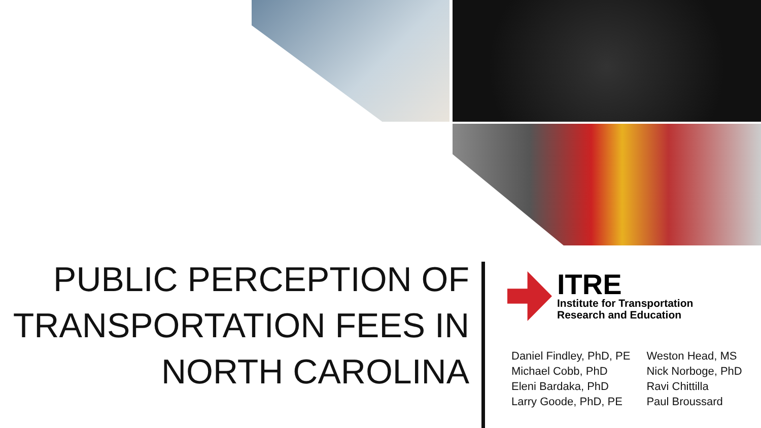PUBLIC PERCEPTION OF TRANSPORTATION FEES IN NORTH CAROLINA
ITRE
Institute for Transportation
Research and Education
Daniel Findley, PhD, PE
Michael Cobb, PhD
Eleni Bardaka, PhD
Larry Goode, PhD, PE
Weston Head, MS
Nick Norboge, PhD
Ravi Chittilla
Paul Broussard